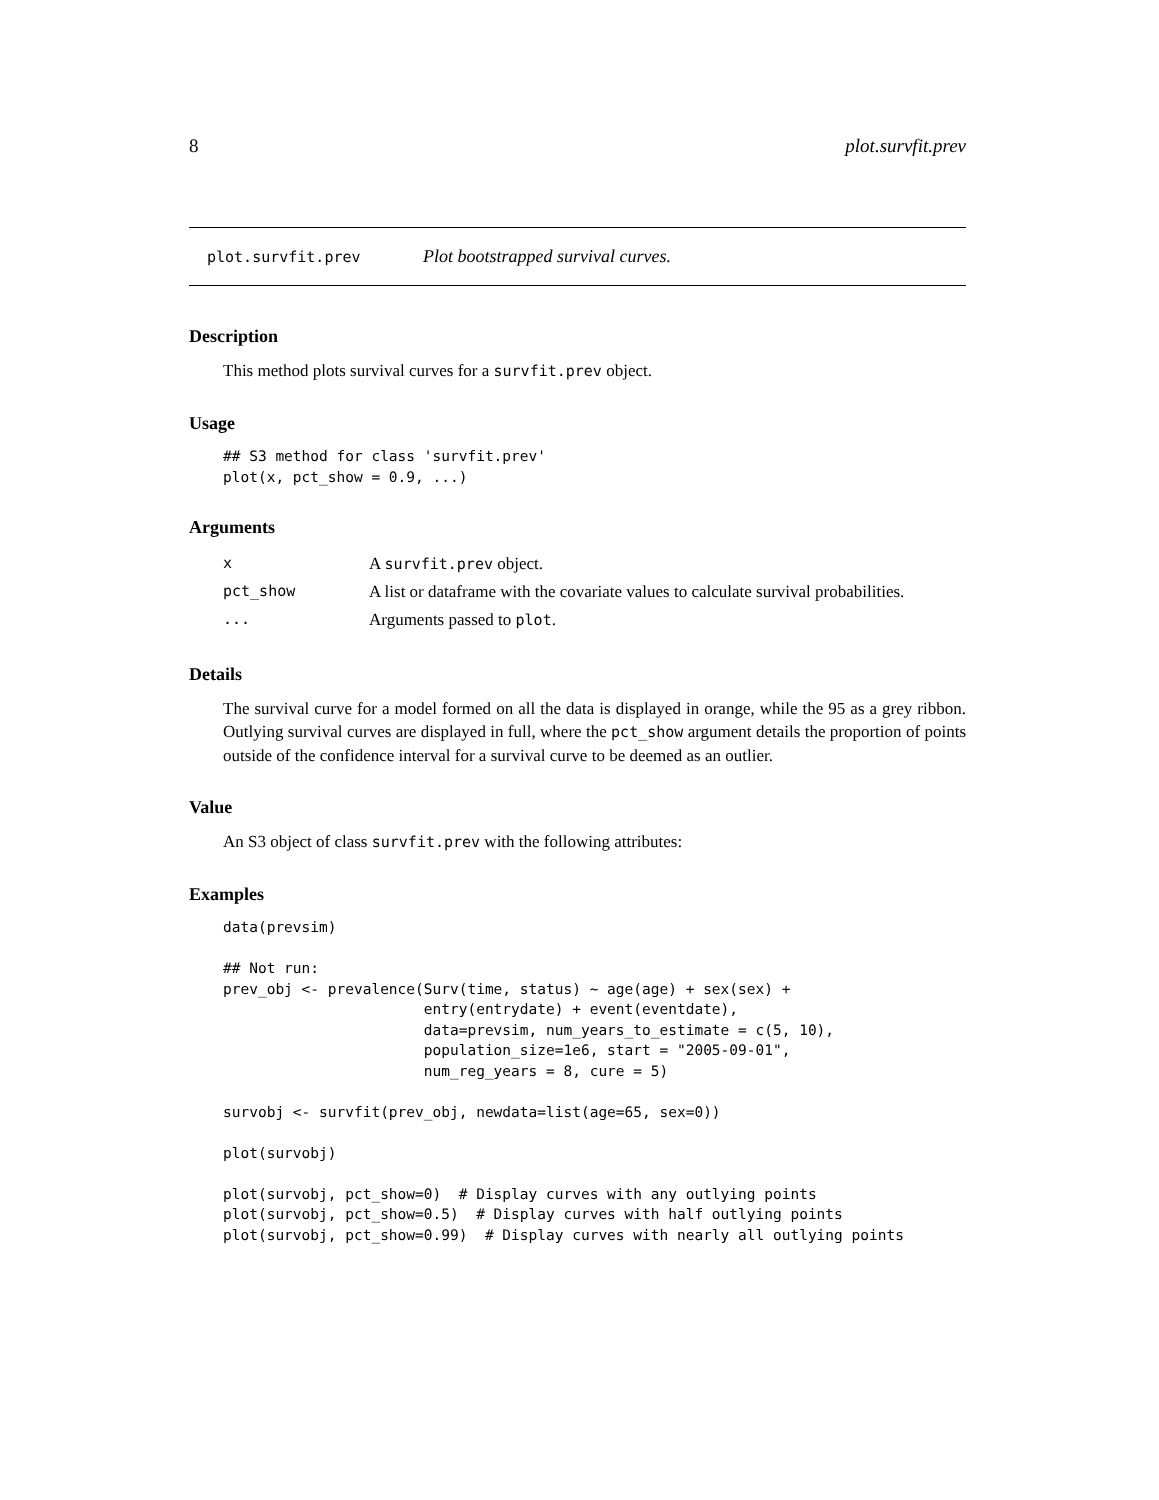8 plot.survfit.prev
plot.survfit.prev Plot bootstrapped survival curves.
Description
This method plots survival curves for a survfit.prev object.
Usage
## S3 method for class 'survfit.prev'
plot(x, pct_show = 0.9, ...)
Arguments
| x | A survfit.prev object. |
| pct_show | A list or dataframe with the covariate values to calculate survival probabilities. |
| ... | Arguments passed to plot . |
Details
The survival curve for a model formed on all the data is displayed in orange, while the 95 as a grey ribbon. Outlying survival curves are displayed in full, where the pct_show argument details the proportion of points outside of the confidence interval for a survival curve to be deemed as an outlier.
Value
An S3 object of class survfit.prev with the following attributes:
Examples
data(prevsim)

## Not run: 
prev_obj <- prevalence(Surv(time, status) ~ age(age) + sex(sex) +
                       entry(entrydate) + event(eventdate),
                       data=prevsim, num_years_to_estimate = c(5, 10),
                       population_size=1e6, start = "2005-09-01",
                       num_reg_years = 8, cure = 5)

survobj <- survfit(prev_obj, newdata=list(age=65, sex=0))

plot(survobj)

plot(survobj, pct_show=0)  # Display curves with any outlying points
plot(survobj, pct_show=0.5)  # Display curves with half outlying points
plot(survobj, pct_show=0.99)  # Display curves with nearly all outlying points